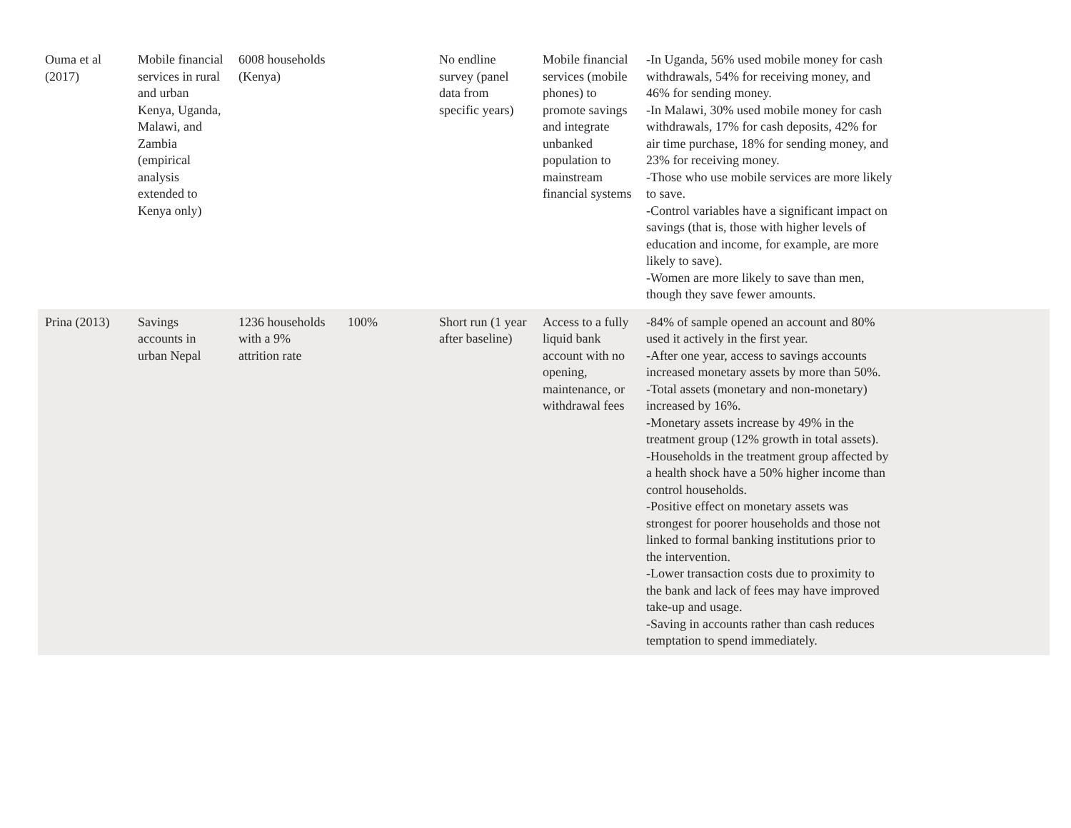| Ouma et al (2017) | Mobile financial services in rural and urban Kenya, Uganda, Malawi, and Zambia (empirical analysis extended to Kenya only) | 6008 households (Kenya) | | No endline survey (panel data from specific years) | Mobile financial services (mobile phones) to promote savings and integrate unbanked population to mainstream financial systems | -In Uganda, 56% used mobile money for cash withdrawals, 54% for receiving money, and 46% for sending money. -In Malawi, 30% used mobile money for cash withdrawals, 17% for cash deposits, 42% for air time purchase, 18% for sending money, and 23% for receiving money. -Those who use mobile services are more likely to save. -Control variables have a significant impact on savings (that is, those with higher levels of education and income, for example, are more likely to save). -Women are more likely to save than men, though they save fewer amounts. | |
| Prina (2013) | Savings accounts in urban Nepal | 1236 households with a 9% attrition rate | 100% | Short run (1 year after baseline) | Access to a fully liquid bank account with no opening, maintenance, or withdrawal fees | -84% of sample opened an account and 80% used it actively in the first year. -After one year, access to savings accounts increased monetary assets by more than 50%. -Total assets (monetary and non-monetary) increased by 16%. -Monetary assets increase by 49% in the treatment group (12% growth in total assets). -Households in the treatment group affected by a health shock have a 50% higher income than control households. -Positive effect on monetary assets was strongest for poorer households and those not linked to formal banking institutions prior to the intervention. -Lower transaction costs due to proximity to the bank and lack of fees may have improved take-up and usage. -Saving in accounts rather than cash reduces temptation to spend immediately. | |